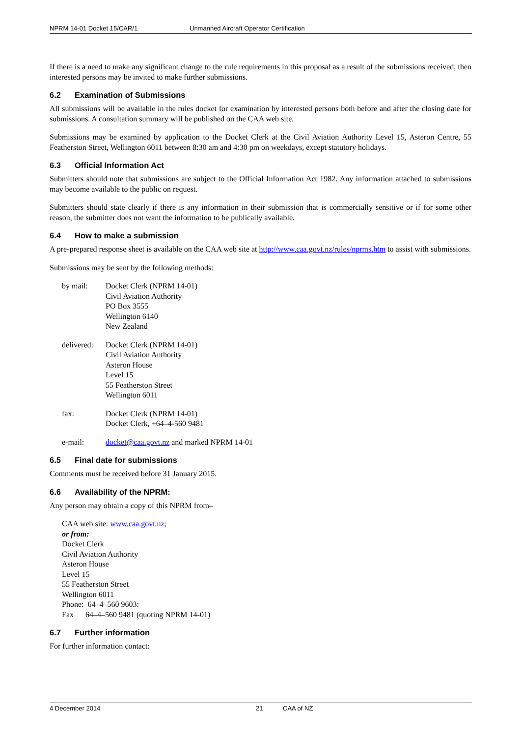NPRM 14-01 Docket 15/CAR/1 Unmanned Aircraft Operator Certification
If there is a need to make any significant change to the rule requirements in this proposal as a result of the submissions received, then interested persons may be invited to make further submissions.
6.2 Examination of Submissions
All submissions will be available in the rules docket for examination by interested persons both before and after the closing date for submissions. A consultation summary will be published on the CAA web site.
Submissions may be examined by application to the Docket Clerk at the Civil Aviation Authority Level 15, Asteron Centre, 55 Featherston Street, Wellington 6011 between 8:30 am and 4:30 pm on weekdays, except statutory holidays.
6.3 Official Information Act
Submitters should note that submissions are subject to the Official Information Act 1982. Any information attached to submissions may become available to the public on request.
Submitters should state clearly if there is any information in their submission that is commercially sensitive or if for some other reason, the submitter does not want the information to be publically available.
6.4 How to make a submission
A pre-prepared response sheet is available on the CAA web site at http://www.caa.govt.nz/rules/nprms.htm to assist with submissions.
Submissions may be sent by the following methods:
by mail: Docket Clerk (NPRM 14-01)
Civil Aviation Authority
PO Box 3555
Wellington 6140
New Zealand
delivered:
Docket Clerk (NPRM 14-01)
Civil Aviation Authority
Asteron House
Level 15
55 Featherston Street
Wellington 6011
fax: Docket Clerk (NPRM 14-01)
Docket Clerk, +64–4-560 9481
e-mail: docket@caa.govt.nz and marked NPRM 14-01
6.5 Final date for submissions
Comments must be received before 31 January 2015.
6.6 Availability of the NPRM:
Any person may obtain a copy of this NPRM from–
CAA web site: www.caa.govt.nz;
or from:
Docket Clerk
Civil Aviation Authority
Asteron House
Level 15
55 Featherston Street
Wellington 6011
Phone: 64–4–560 9603:
Fax 64–4–560 9481 (quoting NPRM 14-01)
6.7 Further information
For further information contact:
4 December 2014 21 CAA of NZ